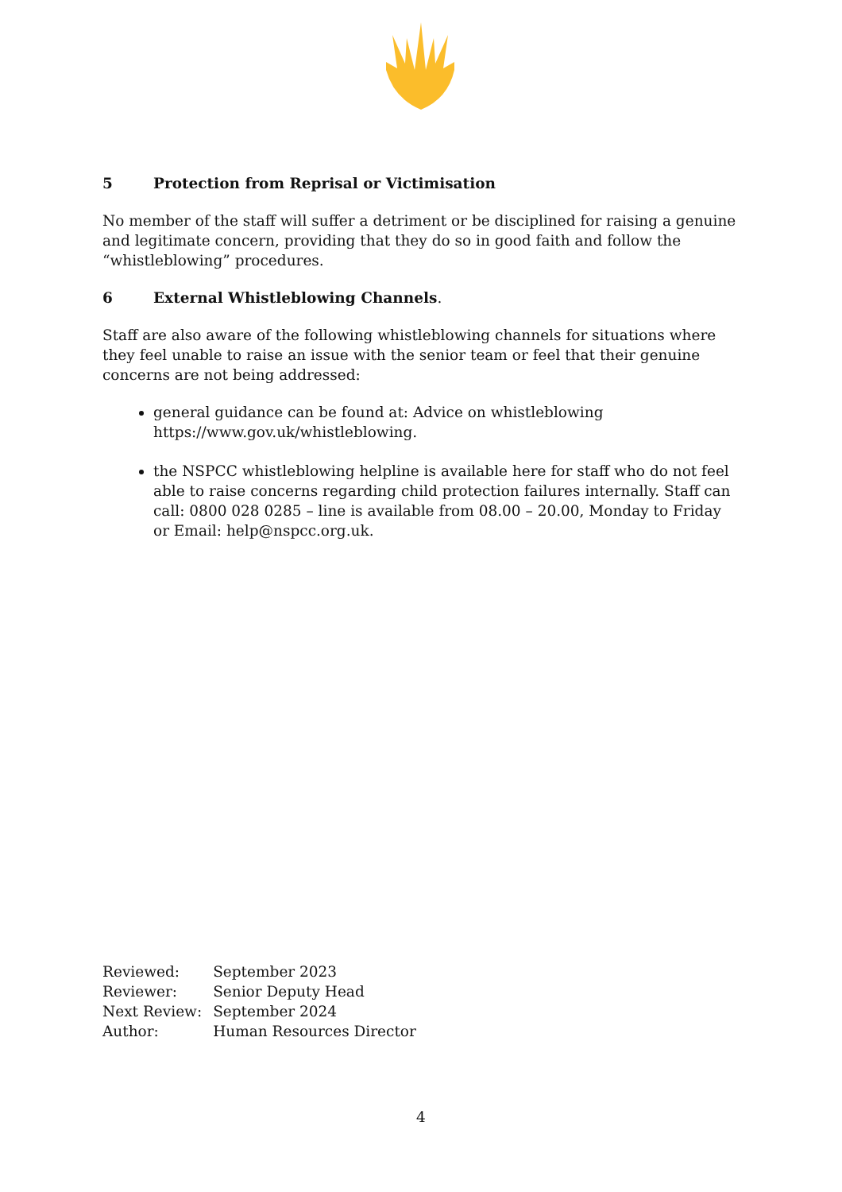5 Protection from Reprisal or Victimisation
No member of the staff will suffer a detriment or be disciplined for raising a genuine and legitimate concern, providing that they do so in good faith and follow the “whistleblowing” procedures.
6 External Whistleblowing Channels.
Staff are also aware of the following whistleblowing channels for situations where they feel unable to raise an issue with the senior team or feel that their genuine concerns are not being addressed:
general guidance can be found at: Advice on whistleblowing https://www.gov.uk/whistleblowing.
the NSPCC whistleblowing helpline is available here for staff who do not feel able to raise concerns regarding child protection failures internally. Staff can call: 0800 028 0285 – line is available from 08.00 – 20.00, Monday to Friday or Email: help@nspcc.org.uk.
| Reviewed: | September 2023 |
| Reviewer: | Senior Deputy Head |
| Next Review: | September 2024 |
| Author: | Human Resources Director |
4